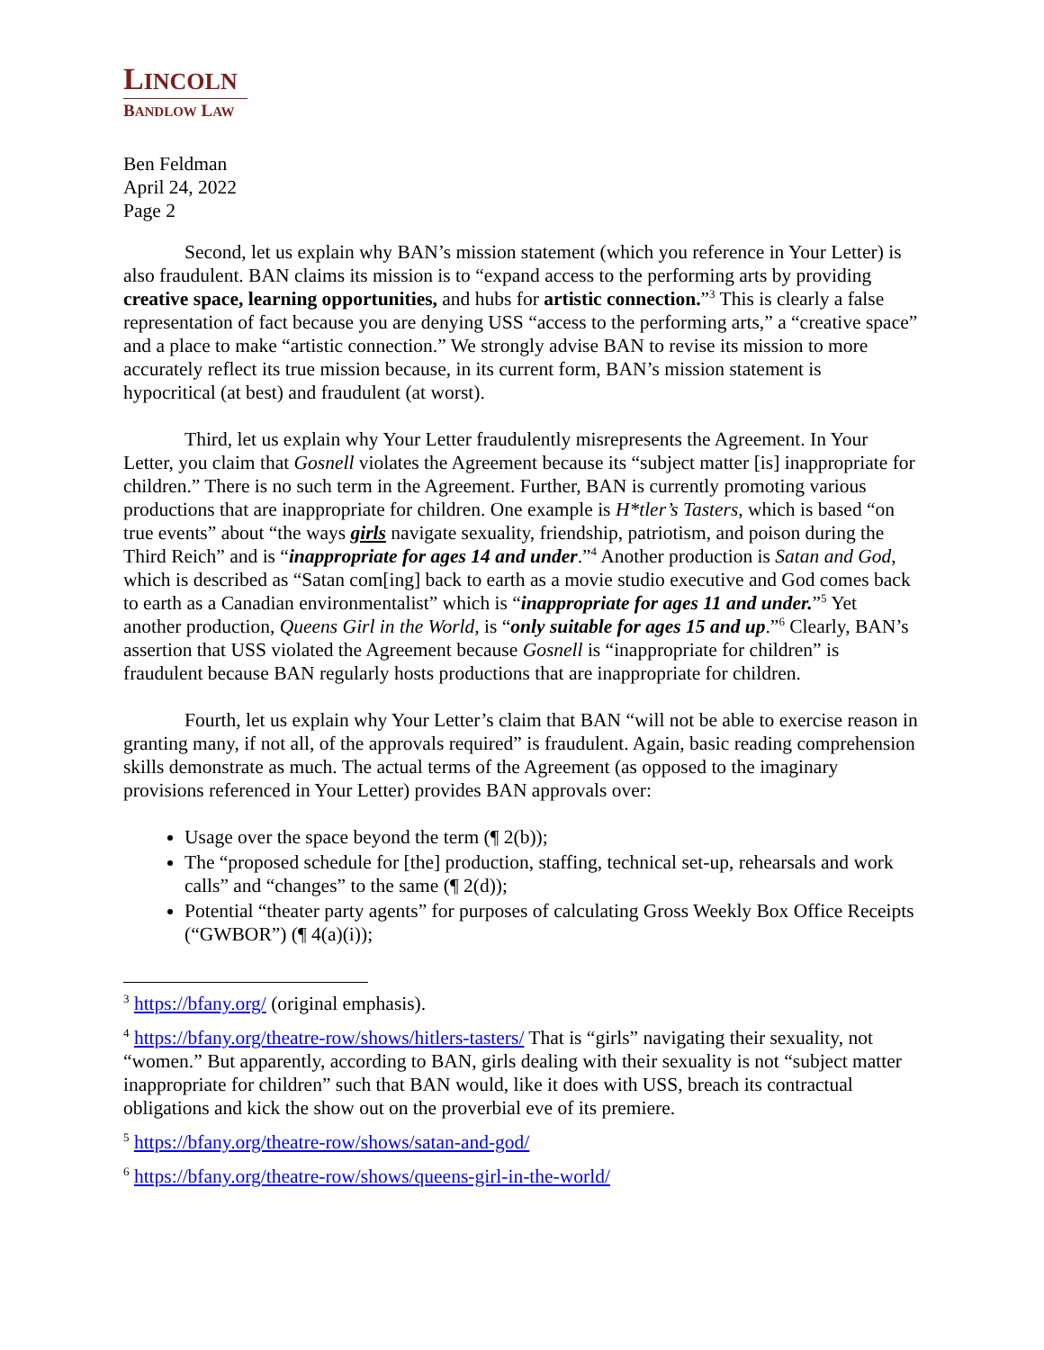LINCOLN
BANDLOW LAW
Ben Feldman
April 24, 2022
Page 2
Second, let us explain why BAN’s mission statement (which you reference in Your Letter) is also fraudulent. BAN claims its mission is to “expand access to the performing arts by providing creative space, learning opportunities, and hubs for artistic connection.”<sup>3</sup> This is clearly a false representation of fact because you are denying USS “access to the performing arts,” a “creative space” and a place to make “artistic connection.” We strongly advise BAN to revise its mission to more accurately reflect its true mission because, in its current form, BAN’s mission statement is hypocritical (at best) and fraudulent (at worst).
Third, let us explain why Your Letter fraudulently misrepresents the Agreement. In Your Letter, you claim that Gosnell violates the Agreement because its “subject matter [is] inappropriate for children.” There is no such term in the Agreement. Further, BAN is currently promoting various productions that are inappropriate for children. One example is H*tler’s Tasters, which is based “on true events” about “the ways girls navigate sexuality, friendship, patriotism, and poison during the Third Reich” and is “inappropriate for ages 14 and under.”<sup>4</sup> Another production is Satan and God, which is described as “Satan com[ing] back to earth as a movie studio executive and God comes back to earth as a Canadian environmentalist” which is “inappropriate for ages 11 and under.”<sup>5</sup> Yet another production, Queens Girl in the World, is “only suitable for ages 15 and up.”<sup>6</sup> Clearly, BAN’s assertion that USS violated the Agreement because Gosnell is “inappropriate for children” is fraudulent because BAN regularly hosts productions that are inappropriate for children.
Fourth, let us explain why Your Letter’s claim that BAN “will not be able to exercise reason in granting many, if not all, of the approvals required” is fraudulent. Again, basic reading comprehension skills demonstrate as much. The actual terms of the Agreement (as opposed to the imaginary provisions referenced in Your Letter) provides BAN approvals over:
Usage over the space beyond the term (¶ 2(b));
The “proposed schedule for [the] production, staffing, technical set-up, rehearsals and work calls” and “changes” to the same (¶ 2(d));
Potential “theater party agents” for purposes of calculating Gross Weekly Box Office Receipts (“GWBOR”) (¶ 4(a)(i));
<sup>3</sup> https://bfany.org/ (original emphasis).
<sup>4</sup> https://bfany.org/theatre-row/shows/hitlers-tasters/ That is “girls” navigating their sexuality, not “women.” But apparently, according to BAN, girls dealing with their sexuality is not “subject matter inappropriate for children” such that BAN would, like it does with USS, breach its contractual obligations and kick the show out on the proverbial eve of its premiere.
<sup>5</sup> https://bfany.org/theatre-row/shows/satan-and-god/
<sup>6</sup> https://bfany.org/theatre-row/shows/queens-girl-in-the-world/